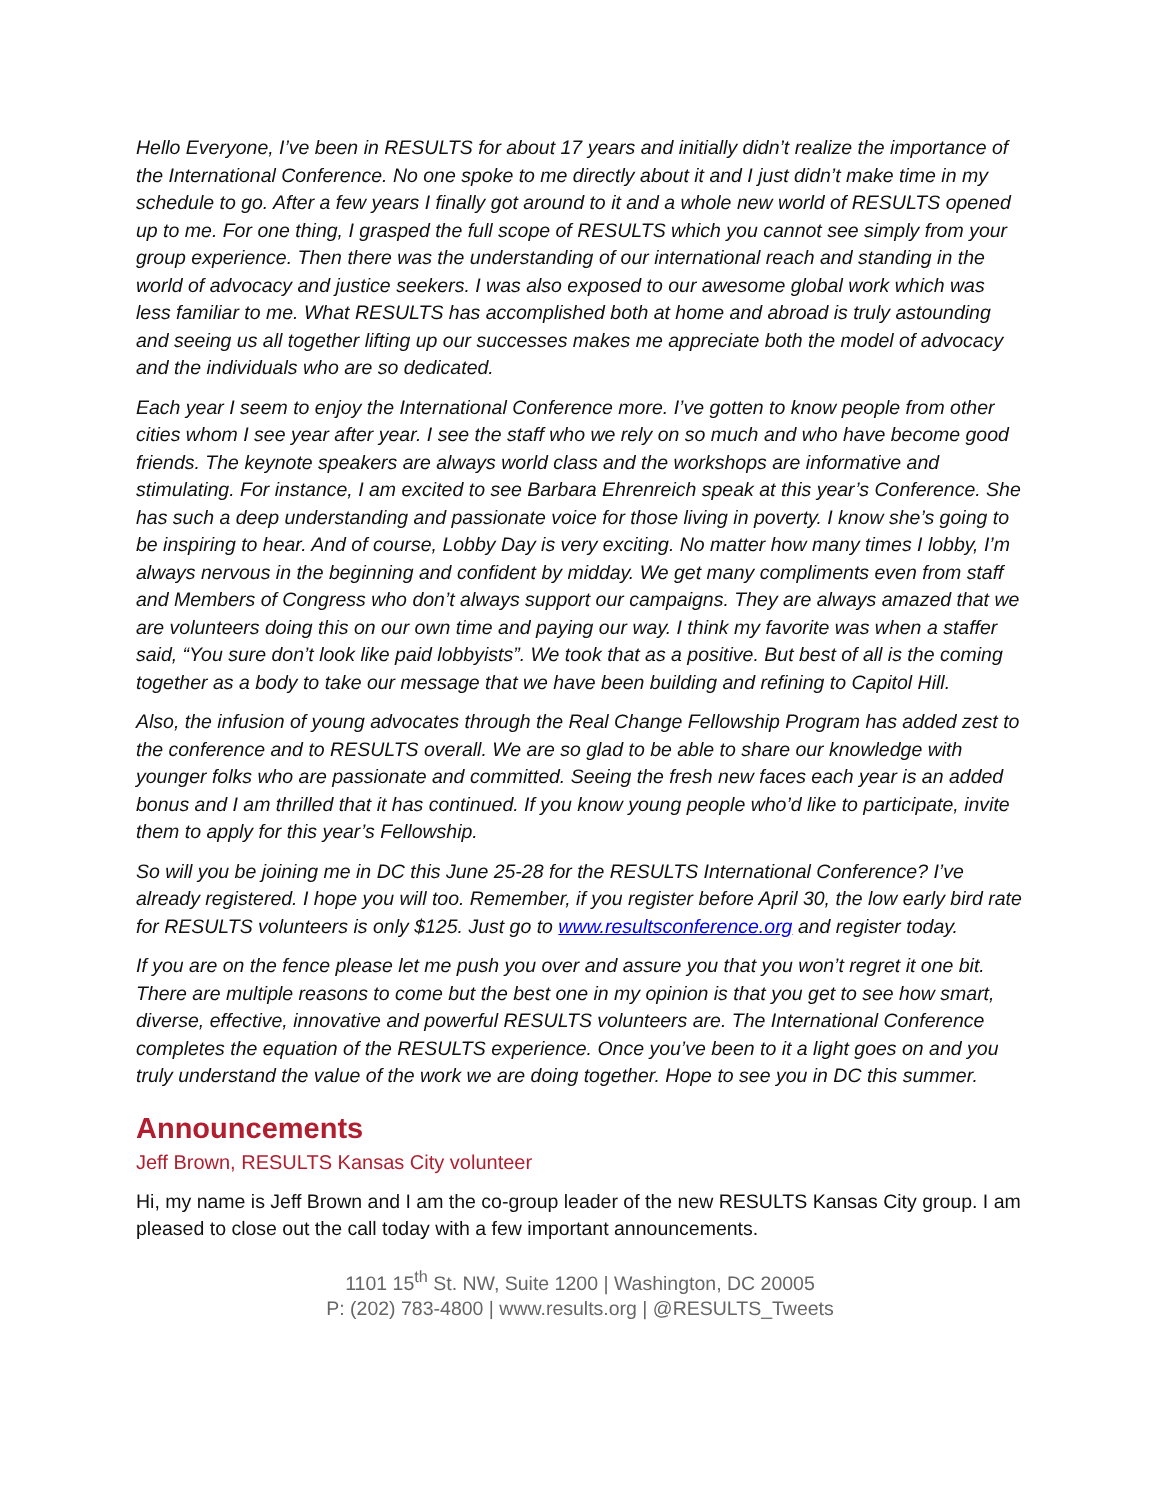Hello Everyone, I’ve been in RESULTS for about 17 years and initially didn’t realize the importance of the International Conference. No one spoke to me directly about it and I just didn’t make time in my schedule to go. After a few years I finally got around to it and a whole new world of RESULTS opened up to me. For one thing, I grasped the full scope of RESULTS which you cannot see simply from your group experience. Then there was the understanding of our international reach and standing in the world of advocacy and justice seekers. I was also exposed to our awesome global work which was less familiar to me. What RESULTS has accomplished both at home and abroad is truly astounding and seeing us all together lifting up our successes makes me appreciate both the model of advocacy and the individuals who are so dedicated.
Each year I seem to enjoy the International Conference more. I’ve gotten to know people from other cities whom I see year after year. I see the staff who we rely on so much and who have become good friends. The keynote speakers are always world class and the workshops are informative and stimulating. For instance, I am excited to see Barbara Ehrenreich speak at this year’s Conference. She has such a deep understanding and passionate voice for those living in poverty. I know she’s going to be inspiring to hear. And of course, Lobby Day is very exciting. No matter how many times I lobby, I’m always nervous in the beginning and confident by midday. We get many compliments even from staff and Members of Congress who don’t always support our campaigns. They are always amazed that we are volunteers doing this on our own time and paying our way. I think my favorite was when a staffer said, “You sure don’t look like paid lobbyists”. We took that as a positive. But best of all is the coming together as a body to take our message that we have been building and refining to Capitol Hill.
Also, the infusion of young advocates through the Real Change Fellowship Program has added zest to the conference and to RESULTS overall. We are so glad to be able to share our knowledge with younger folks who are passionate and committed. Seeing the fresh new faces each year is an added bonus and I am thrilled that it has continued. If you know young people who’d like to participate, invite them to apply for this year’s Fellowship.
So will you be joining me in DC this June 25-28 for the RESULTS International Conference? I’ve already registered. I hope you will too. Remember, if you register before April 30, the low early bird rate for RESULTS volunteers is only $125. Just go to www.resultsconference.org and register today.
If you are on the fence please let me push you over and assure you that you won’t regret it one bit. There are multiple reasons to come but the best one in my opinion is that you get to see how smart, diverse, effective, innovative and powerful RESULTS volunteers are. The International Conference completes the equation of the RESULTS experience. Once you’ve been to it a light goes on and you truly understand the value of the work we are doing together. Hope to see you in DC this summer.
Announcements
Jeff Brown, RESULTS Kansas City volunteer
Hi, my name is Jeff Brown and I am the co-group leader of the new RESULTS Kansas City group. I am pleased to close out the call today with a few important announcements.
1101 15<sup>th</sup> St. NW, Suite 1200 | Washington, DC 20005
P: (202) 783-4800 | www.results.org | @RESULTS_Tweets